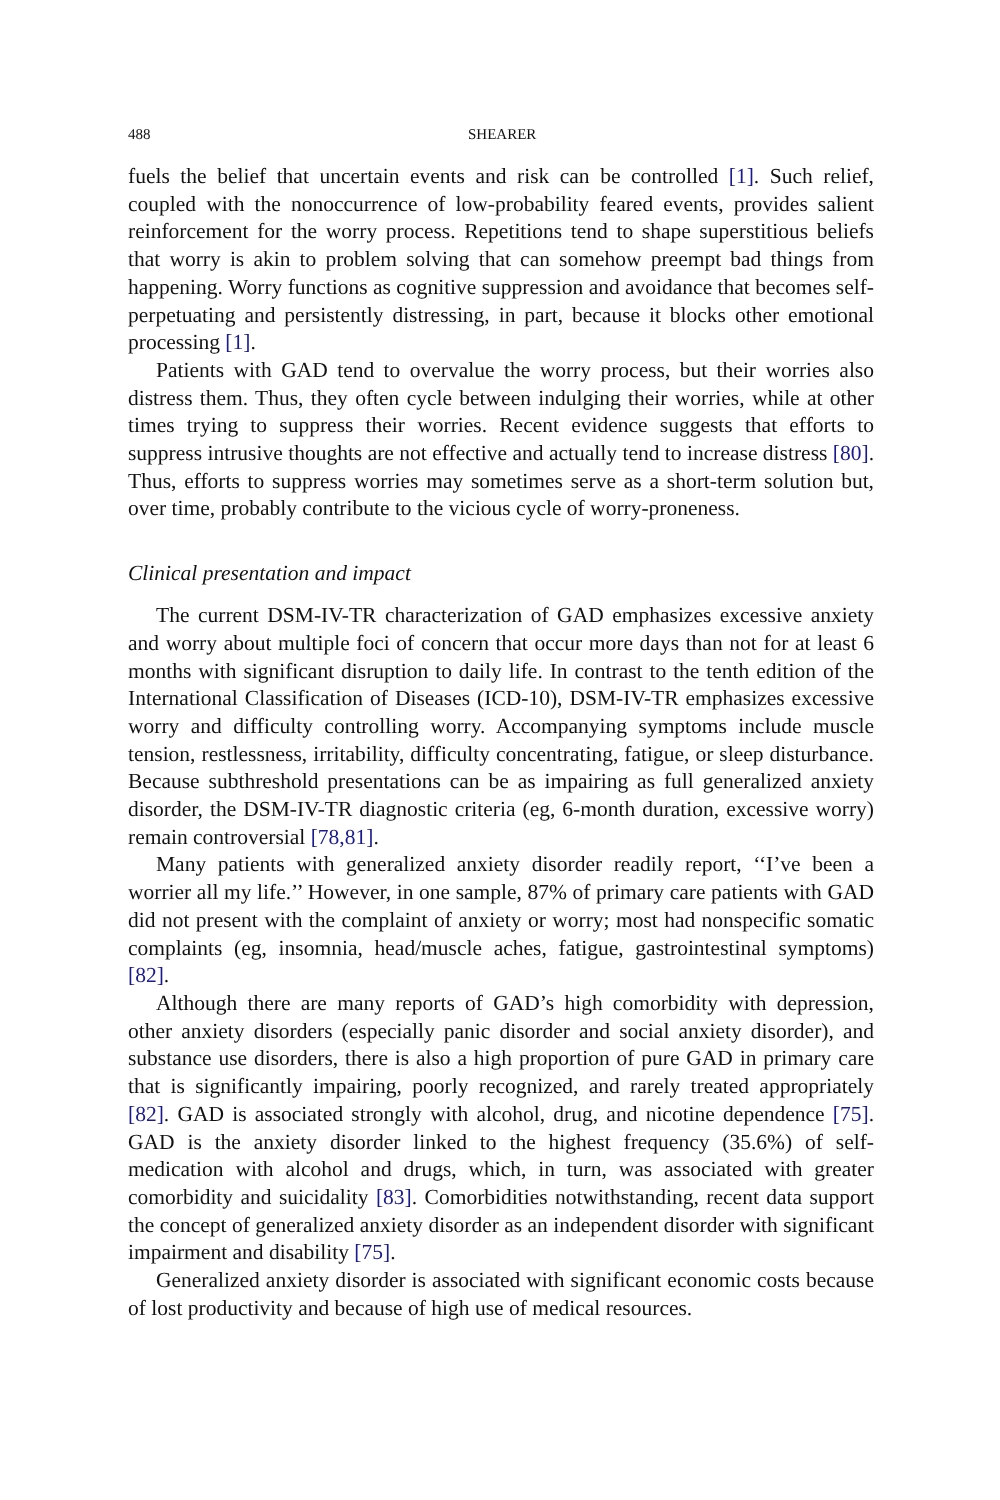488 SHEARER
fuels the belief that uncertain events and risk can be controlled [1]. Such relief, coupled with the nonoccurrence of low-probability feared events, provides salient reinforcement for the worry process. Repetitions tend to shape superstitious beliefs that worry is akin to problem solving that can somehow preempt bad things from happening. Worry functions as cognitive suppression and avoidance that becomes self-perpetuating and persistently distressing, in part, because it blocks other emotional processing [1].
Patients with GAD tend to overvalue the worry process, but their worries also distress them. Thus, they often cycle between indulging their worries, while at other times trying to suppress their worries. Recent evidence suggests that efforts to suppress intrusive thoughts are not effective and actually tend to increase distress [80]. Thus, efforts to suppress worries may sometimes serve as a short-term solution but, over time, probably contribute to the vicious cycle of worry-proneness.
Clinical presentation and impact
The current DSM-IV-TR characterization of GAD emphasizes excessive anxiety and worry about multiple foci of concern that occur more days than not for at least 6 months with significant disruption to daily life. In contrast to the tenth edition of the International Classification of Diseases (ICD-10), DSM-IV-TR emphasizes excessive worry and difficulty controlling worry. Accompanying symptoms include muscle tension, restlessness, irritability, difficulty concentrating, fatigue, or sleep disturbance. Because subthreshold presentations can be as impairing as full generalized anxiety disorder, the DSM-IV-TR diagnostic criteria (eg, 6-month duration, excessive worry) remain controversial [78,81].
Many patients with generalized anxiety disorder readily report, ‘‘I’ve been a worrier all my life.’’ However, in one sample, 87% of primary care patients with GAD did not present with the complaint of anxiety or worry; most had nonspecific somatic complaints (eg, insomnia, head/muscle aches, fatigue, gastrointestinal symptoms) [82].
Although there are many reports of GAD’s high comorbidity with depression, other anxiety disorders (especially panic disorder and social anxiety disorder), and substance use disorders, there is also a high proportion of pure GAD in primary care that is significantly impairing, poorly recognized, and rarely treated appropriately [82]. GAD is associated strongly with alcohol, drug, and nicotine dependence [75]. GAD is the anxiety disorder linked to the highest frequency (35.6%) of self-medication with alcohol and drugs, which, in turn, was associated with greater comorbidity and suicidality [83]. Comorbidities notwithstanding, recent data support the concept of generalized anxiety disorder as an independent disorder with significant impairment and disability [75].
Generalized anxiety disorder is associated with significant economic costs because of lost productivity and because of high use of medical resources.